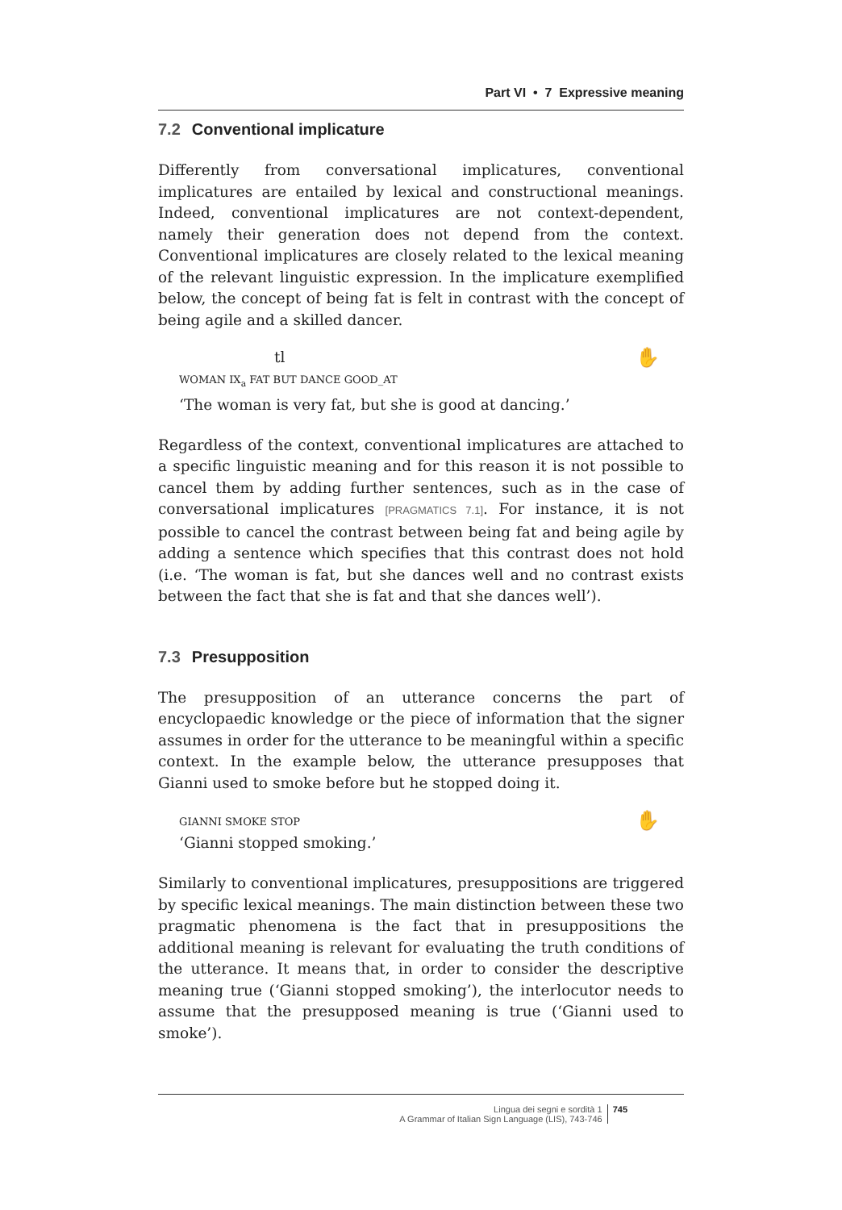Part VI • 7 Expressive meaning
7.2 Conventional implicature
Differently from conversational implicatures, conventional implicatures are entailed by lexical and constructional meanings. Indeed, conventional implicatures are not context-dependent, namely their generation does not depend from the context. Conventional implicatures are closely related to the lexical meaning of the relevant linguistic expression. In the implicature exemplified below, the concept of being fat is felt in contrast with the concept of being agile and a skilled dancer.
tl
✋
WOMAN IX<sub>a</sub> FAT BUT DANCE GOOD_AT
‘The woman is very fat, but she is good at dancing.’
Regardless of the context, conventional implicatures are attached to a specific linguistic meaning and for this reason it is not possible to cancel them by adding further sentences, such as in the case of conversational implicatures [PRAGMATICS 7.1]. For instance, it is not possible to cancel the contrast between being fat and being agile by adding a sentence which specifies that this contrast does not hold (i.e. ‘The woman is fat, but she dances well and no contrast exists between the fact that she is fat and that she dances well’).
7.3 Presupposition
The presupposition of an utterance concerns the part of encyclopaedic knowledge or the piece of information that the signer assumes in order for the utterance to be meaningful within a specific context. In the example below, the utterance presupposes that Gianni used to smoke before but he stopped doing it.
✋ GIANNI SMOKE STOP
‘Gianni stopped smoking.’
Similarly to conventional implicatures, presuppositions are triggered by specific lexical meanings. The main distinction between these two pragmatic phenomena is the fact that in presuppositions the additional meaning is relevant for evaluating the truth conditions of the utterance. It means that, in order to consider the descriptive meaning true (‘Gianni stopped smoking’), the interlocutor needs to assume that the presupposed meaning is true (‘Gianni used to smoke’).
Lingua dei segni e sordità 1
A Grammar of Italian Sign Language (LIS), 743-746 745